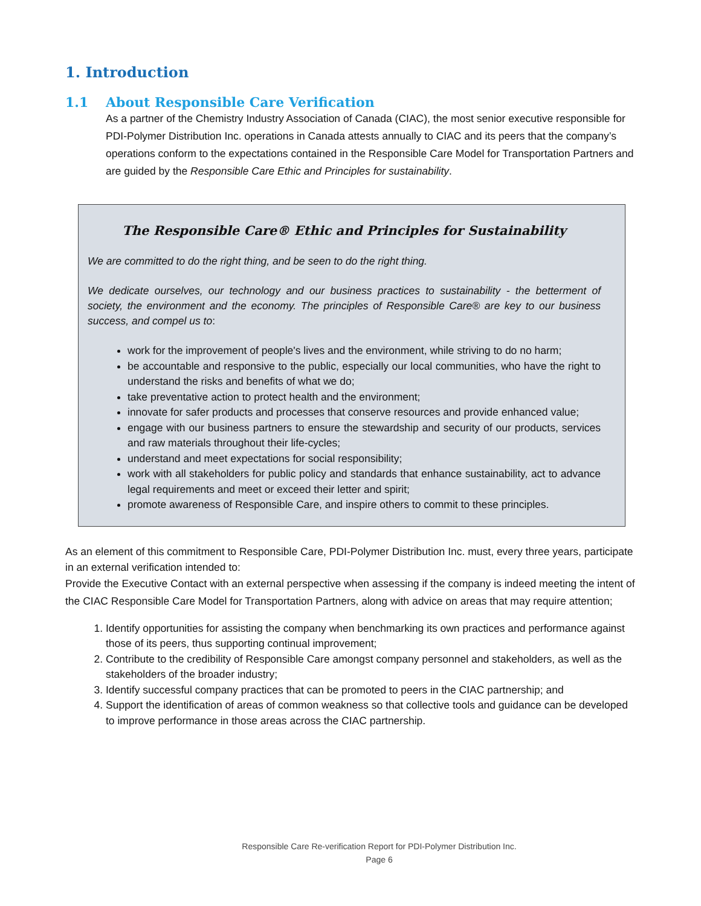1. Introduction
1.1 About Responsible Care Verification
As a partner of the Chemistry Industry Association of Canada (CIAC), the most senior executive responsible for PDI-Polymer Distribution Inc. operations in Canada attests annually to CIAC and its peers that the company’s operations conform to the expectations contained in the Responsible Care Model for Transportation Partners and are guided by the Responsible Care Ethic and Principles for sustainability.
The Responsible Care® Ethic and Principles for Sustainability
We are committed to do the right thing, and be seen to do the right thing.
We dedicate ourselves, our technology and our business practices to sustainability - the betterment of society, the environment and the economy. The principles of Responsible Care® are key to our business success, and compel us to:
work for the improvement of people's lives and the environment, while striving to do no harm;
be accountable and responsive to the public, especially our local communities, who have the right to understand the risks and benefits of what we do;
take preventative action to protect health and the environment;
innovate for safer products and processes that conserve resources and provide enhanced value;
engage with our business partners to ensure the stewardship and security of our products, services and raw materials throughout their life-cycles;
understand and meet expectations for social responsibility;
work with all stakeholders for public policy and standards that enhance sustainability, act to advance legal requirements and meet or exceed their letter and spirit;
promote awareness of Responsible Care, and inspire others to commit to these principles.
As an element of this commitment to Responsible Care, PDI-Polymer Distribution Inc. must, every three years, participate in an external verification intended to:
Provide the Executive Contact with an external perspective when assessing if the company is indeed meeting the intent of the CIAC Responsible Care Model for Transportation Partners, along with advice on areas that may require attention;
1. Identify opportunities for assisting the company when benchmarking its own practices and performance against those of its peers, thus supporting continual improvement;
2. Contribute to the credibility of Responsible Care amongst company personnel and stakeholders, as well as the stakeholders of the broader industry;
3. Identify successful company practices that can be promoted to peers in the CIAC partnership; and
4. Support the identification of areas of common weakness so that collective tools and guidance can be developed to improve performance in those areas across the CIAC partnership.
Responsible Care Re-verification Report for PDI-Polymer Distribution Inc.
Page 6